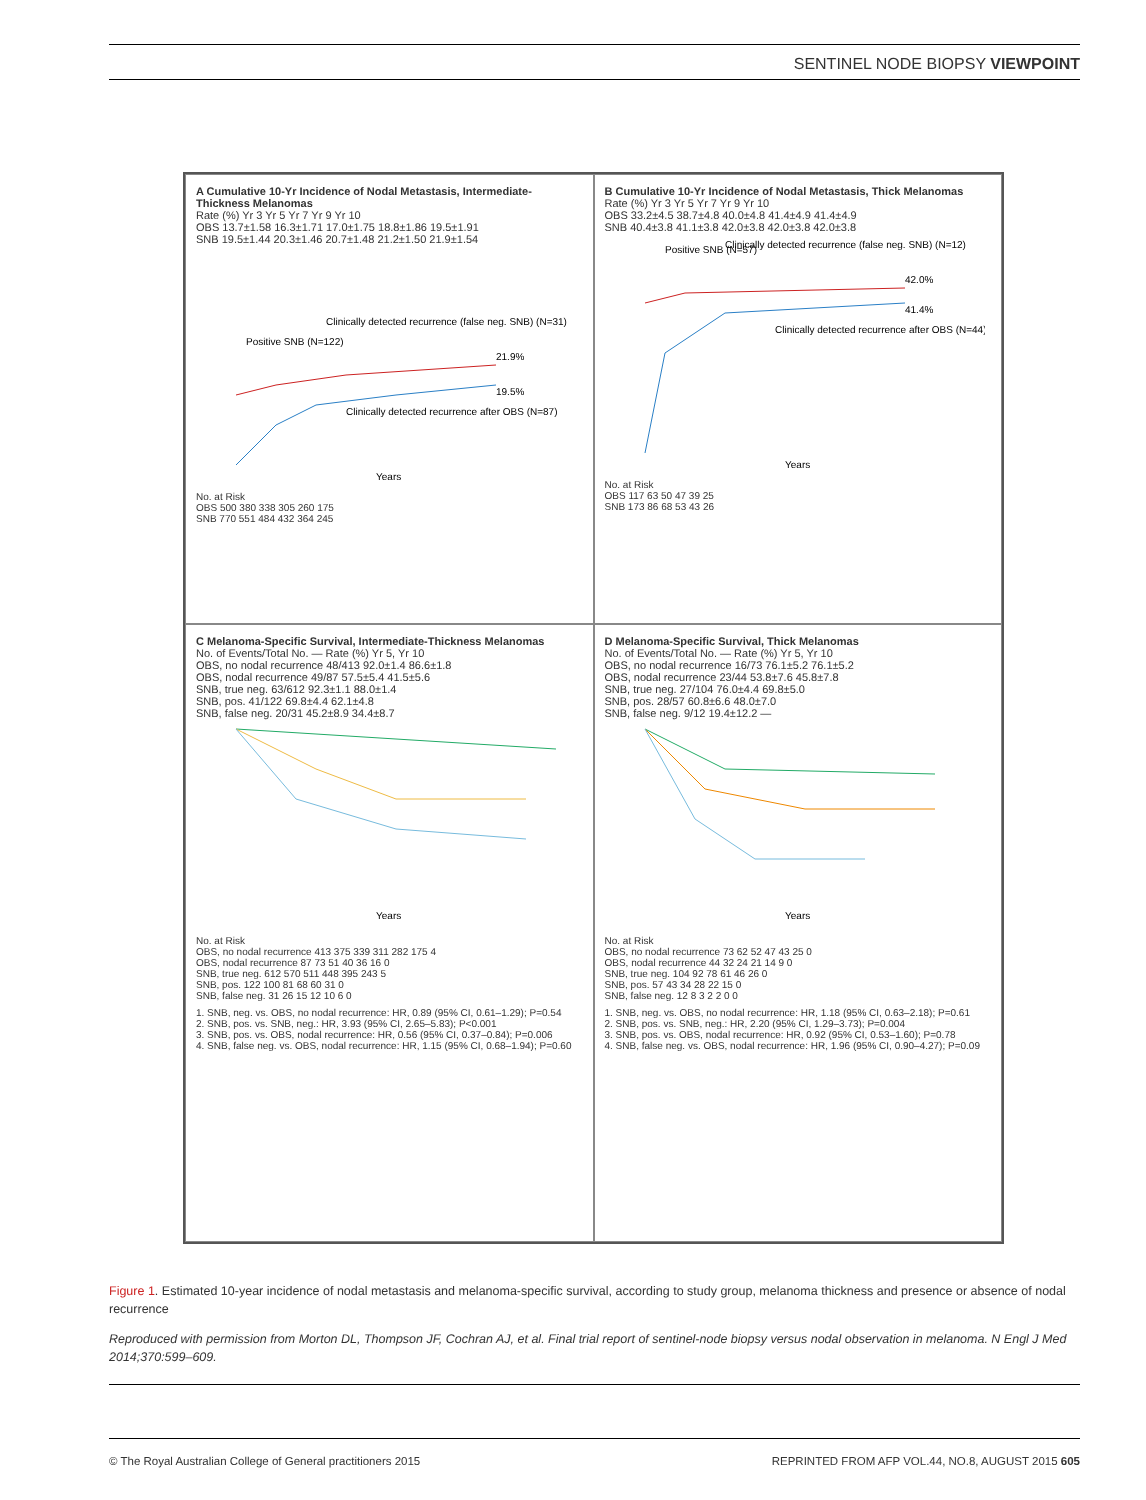SENTINEL NODE BIOPSY VIEWPOINT
A Cumulative 10-Yr Incidence of Nodal Metastasis, Intermediate-Thickness Melanomas
Rate (%) Yr 3 Yr 5 Yr 7 Yr 9 Yr 10
OBS 13.7±1.58 16.3±1.71 17.0±1.75 18.8±1.86 19.5±1.91
SNB 19.5±1.44 20.3±1.46 20.7±1.48 21.2±1.50 21.9±1.54
Clinically detected recurrence (false neg. SNB) (N=31)
Positive SNB (N=122)
Clinically detected recurrence after OBS (N=87)
21.9%
19.5%
Years
No. at Risk
OBS 500 380 338 305 260 175
SNB 770 551 484 432 364 245
B Cumulative 10-Yr Incidence of Nodal Metastasis, Thick Melanomas
Rate (%) Yr 3 Yr 5 Yr 7 Yr 9 Yr 10
OBS 33.2±4.5 38.7±4.8 40.0±4.8 41.4±4.9 41.4±4.9
SNB 40.4±3.8 41.1±3.8 42.0±3.8 42.0±3.8 42.0±3.8
Positive SNB (N=57)
Clinically detected recurrence (false neg. SNB) (N=12)
Clinically detected recurrence after OBS (N=44)
42.0%
41.4%
Years
No. at Risk
OBS 117 63 50 47 39 25
SNB 173 86 68 53 43 26
C Melanoma-Specific Survival, Intermediate-Thickness Melanomas
No. of Events/Total No. — Rate (%) Yr 5, Yr 10
OBS, no nodal recurrence 48/413 92.0±1.4 86.6±1.8
OBS, nodal recurrence 49/87 57.5±5.4 41.5±5.6
SNB, true neg. 63/612 92.3±1.1 88.0±1.4
SNB, pos. 41/122 69.8±4.4 62.1±4.8
SNB, false neg. 20/31 45.2±8.9 34.4±8.7
Years
No. at Risk
OBS, no nodal recurrence 413 375 339 311 282 175 4
OBS, nodal recurrence 87 73 51 40 36 16 0
SNB, true neg. 612 570 511 448 395 243 5
SNB, pos. 122 100 81 68 60 31 0
SNB, false neg. 31 26 15 12 10 6 0
1. SNB, neg. vs. OBS, no nodal recurrence: HR, 0.89 (95% CI, 0.61–1.29); P=0.54
2. SNB, pos. vs. SNB, neg.: HR, 3.93 (95% CI, 2.65–5.83); P<0.001
3. SNB, pos. vs. OBS, nodal recurrence: HR, 0.56 (95% CI, 0.37–0.84); P=0.006
4. SNB, false neg. vs. OBS, nodal recurrence: HR, 1.15 (95% CI, 0.68–1.94); P=0.60
D Melanoma-Specific Survival, Thick Melanomas
No. of Events/Total No. — Rate (%) Yr 5, Yr 10
OBS, no nodal recurrence 16/73 76.1±5.2 76.1±5.2
OBS, nodal recurrence 23/44 53.8±7.6 45.8±7.8
SNB, true neg. 27/104 76.0±4.4 69.8±5.0
SNB, pos. 28/57 60.8±6.6 48.0±7.0
SNB, false neg. 9/12 19.4±12.2 —
Years
No. at Risk
OBS, no nodal recurrence 73 62 52 47 43 25 0
OBS, nodal recurrence 44 32 24 21 14 9 0
SNB, true neg. 104 92 78 61 46 26 0
SNB, pos. 57 43 34 28 22 15 0
SNB, false neg. 12 8 3 2 2 0 0
1. SNB, neg. vs. OBS, no nodal recurrence: HR, 1.18 (95% CI, 0.63–2.18); P=0.61
2. SNB, pos. vs. SNB, neg.: HR, 2.20 (95% CI, 1.29–3.73); P=0.004
3. SNB, pos. vs. OBS, nodal recurrence: HR, 0.92 (95% CI, 0.53–1.60); P=0.78
4. SNB, false neg. vs. OBS, nodal recurrence: HR, 1.96 (95% CI, 0.90–4.27); P=0.09
Figure 1. Estimated 10-year incidence of nodal metastasis and melanoma-specific survival, according to study group, melanoma thickness and presence or absence of nodal recurrence
Reproduced with permission from Morton DL, Thompson JF, Cochran AJ, et al. Final trial report of sentinel-node biopsy versus nodal observation in melanoma. N Engl J Med 2014;370:599–609.
© The Royal Australian College of General practitioners 2015 REPRINTED FROM AFP VOL.44, NO.8, AUGUST 2015 605